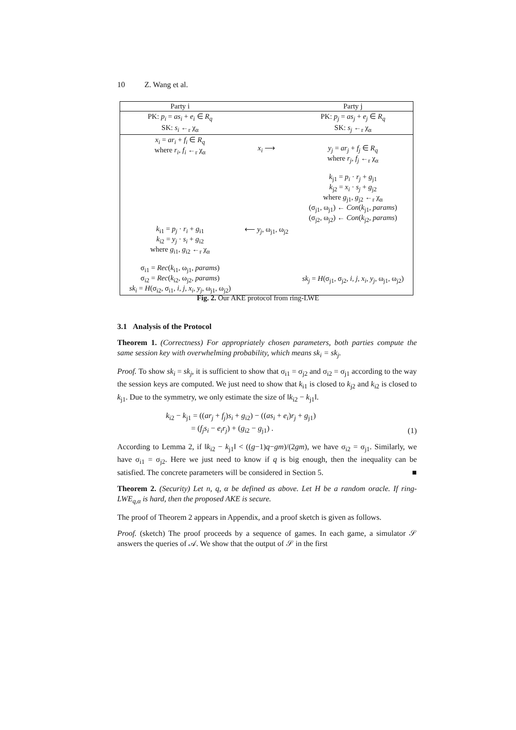10 Z. Wang et al.
| Party i | | Party j |
| PK: p<sub>i</sub> = as<sub>i</sub> + e<sub>i</sub> ∈ R<sub>q</sub> | | PK: p<sub>j</sub> = as<sub>j</sub> + e<sub>j</sub> ∈ R<sub>q</sub> |
| SK: s<sub>i</sub> ←<sub>r</sub> χ<sub>α</sub> | | SK: s<sub>j</sub> ←<sub>r</sub> χ<sub>α</sub> |
| x<sub>i</sub> = ar<sub>i</sub> + f<sub>i</sub> ∈ R<sub>q</sub> where r<sub>i</sub>, f<sub>i</sub> ←<sub>r</sub> χ<sub>α</sub> | x<sub>i</sub> ⟶ | y<sub>j</sub> = ar<sub>j</sub> + f<sub>j</sub> ∈ R<sub>q</sub> where r<sub>j</sub>, f<sub>j</sub> ←<sub>r</sub> χ<sub>α</sub> k<sub>j1</sub> = p<sub>i</sub> · r<sub>j</sub> + g<sub>j1</sub> k<sub>j2</sub> = x<sub>i</sub> · s<sub>j</sub> + g<sub>j2</sub> where g<sub>j1</sub>, g<sub>j2</sub> ←<sub>r</sub> χ<sub>α</sub> (σ<sub>j1</sub>, ω<sub>j1</sub>) ← Con ( k<sub>j1</sub>, params ) (σ<sub>j2</sub>, ω<sub>j2</sub>) ← Con ( k<sub>j2</sub>, params ) |
| k<sub>i1</sub> = p<sub>j</sub> · r<sub>i</sub> + g<sub>i1</sub> k<sub>i2</sub> = y<sub>j</sub> · s<sub>i</sub> + g<sub>i2</sub> where g<sub>i1</sub>, g<sub>i2</sub> ←<sub>r</sub> χ<sub>α</sub> σ<sub>i1</sub> = Rec ( k<sub>i1</sub>, ω<sub>j1</sub>, params ) σ<sub>i2</sub> = Rec ( k<sub>i2</sub>, ω<sub>j2</sub>, params ) sk<sub>i</sub> = H (σ<sub>i2</sub>, σ<sub>i1</sub>, i, j, x<sub>i</sub>, y<sub>j</sub> , ω<sub>j1</sub>, ω<sub>j2</sub>) | ⟵ y<sub>j</sub> , ω<sub>j1</sub>, ω<sub>j2</sub> | sk<sub>j</sub> = H (σ<sub>j1</sub>, σ<sub>j2</sub>, i, j, x<sub>i</sub>, y<sub>j</sub> , ω<sub>j1</sub>, ω<sub>j2</sub>) |
Fig. 2. Our AKE protocol from ring-LWE
3.1 Analysis of the Protocol
Theorem 1. (Correctness) For appropriately chosen parameters, both parties compute the same session key with overwhelming probability, which means sk<sub>i</sub> = sk<sub>j</sub>.
Proof. To show sk<sub>i</sub> = sk<sub>j</sub>, it is sufficient to show that σ<sub>i1</sub> = σ<sub>j2</sub> and σ<sub>i2</sub> = σ<sub>j1</sub> according to the way the session keys are computed. We just need to show that k<sub>i1</sub> is closed to k<sub>j2</sub> and k<sub>i2</sub> is closed to k<sub>j1</sub>. Due to the symmetry, we only estimate the size of ‖k<sub>i2</sub> − k<sub>j1</sub>‖.
k<sub>i2</sub> − k<sub>j1</sub> = ((ar<sub>j</sub> + f<sub>j</sub>)s<sub>i</sub> + g<sub>i2</sub>) − ((as<sub>i</sub> + e<sub>i</sub>)r<sub>j</sub> + g<sub>j1</sub>)
= (f<sub>j</sub>s<sub>i</sub> − e<sub>i</sub>r<sub>j</sub>) + (g<sub>i2</sub> − g<sub>j1</sub>) .
(1)
According to Lemma 2, if ‖k<sub>i2</sub> − k<sub>j1</sub>‖ < ((g−1)q−gm)/(2gm), we have σ<sub>i2</sub> = σ<sub>j1</sub>. Similarly, we have σ<sub>i1</sub> = σ<sub>j2</sub>. Here we just need to know if q is big enough, then the inequality can be satisfied. The concrete parameters will be considered in Section 5. ■
Theorem 2. (Security) Let n, q, α be defined as above. Let H be a random oracle. If ring-LWE<sub>q,α</sub> is hard, then the proposed AKE is secure.
The proof of Theorem 2 appears in Appendix, and a proof sketch is given as follows.
Proof. (sketch) The proof proceeds by a sequence of games. In each game, a simulator 𝒮 answers the queries of 𝒜. We show that the output of 𝒮 in the first